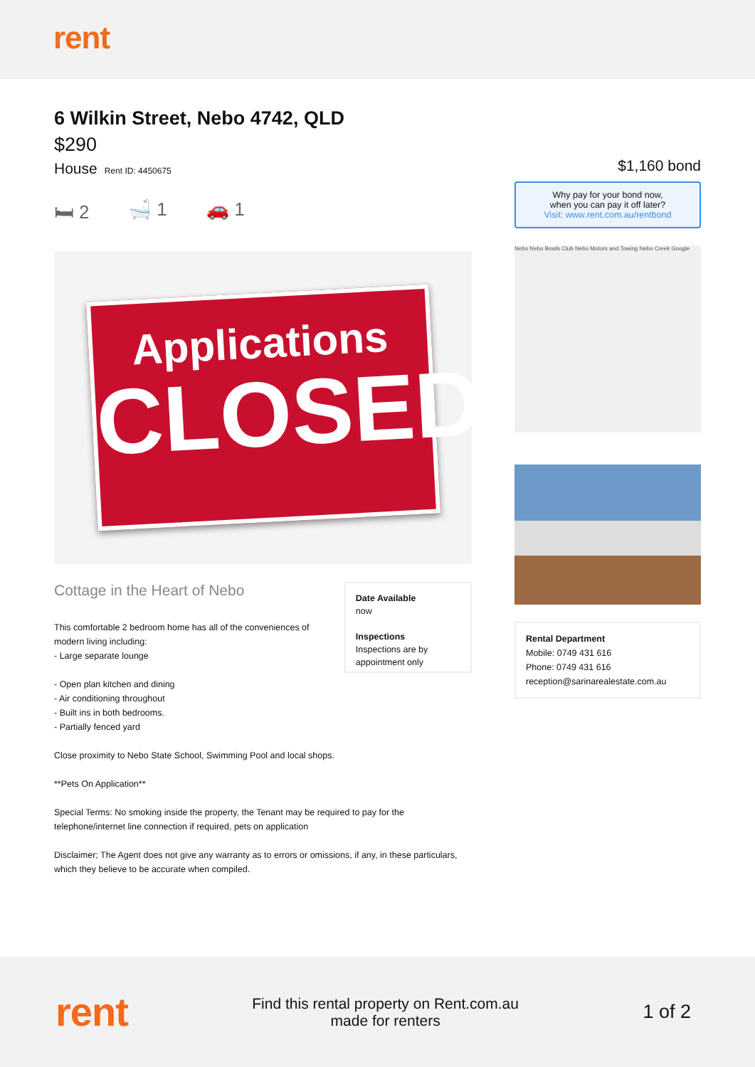rent
6 Wilkin Street, Nebo 4742, QLD
$290
House Rent ID: 4450675
🛏 2 🛁 1 🚗 1
Applications
CLOSED
Cottage in the Heart of Nebo
This comfortable 2 bedroom home has all of the conveniences of modern living including:
- Large separate lounge
- Open plan kitchen and dining
- Air conditioning throughout
- Built ins in both bedrooms.
- Partially fenced yard
Date Available
now
Inspections
Inspections are by appointment only
Close proximity to Nebo State School, Swimming Pool and local shops.
**Pets On Application**
Special Terms: No smoking inside the property, the Tenant may be required to pay for the telephone/internet line connection if required, pets on application
Disclaimer; The Agent does not give any warranty as to errors or omissions, if any, in these particulars, which they believe to be accurate when compiled.
$1,160 bond
Why pay for your bond now,
when you can pay it off later?
Visit: www.rent.com.au/rentbond
Nebo Nebo Bowls Club Nebo Motors and Towing Nebo Creek Google
Rental Department
Mobile: 0749 431 616
Phone: 0749 431 616
reception@sarinarealestate.com.au
rent
Find this rental property on Rent.com.au
made for renters
1 of 2